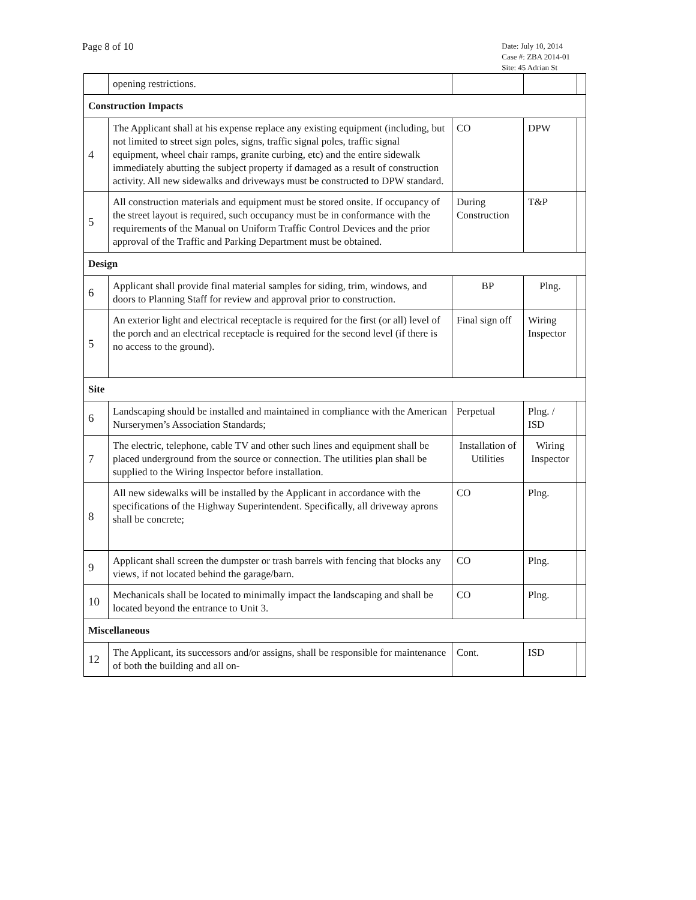Page 8 of 10
Date: July 10, 2014
Case #: ZBA 2014-01
Site: 45 Adrian St
| | opening restrictions. | | | |
| Construction Impacts | | | | |
| 4 | The Applicant shall at his expense replace any existing equipment (including, but not limited to street sign poles, signs, traffic signal poles, traffic signal equipment, wheel chair ramps, granite curbing, etc) and the entire sidewalk immediately abutting the subject property if damaged as a result of construction activity. All new sidewalks and driveways must be constructed to DPW standard. | CO | DPW | |
| 5 | All construction materials and equipment must be stored onsite. If occupancy of the street layout is required, such occupancy must be in conformance with the requirements of the Manual on Uniform Traffic Control Devices and the prior approval of the Traffic and Parking Department must be obtained. | During Construction | T&P | |
| Design | | | | |
| 6 | Applicant shall provide final material samples for siding, trim, windows, and doors to Planning Staff for review and approval prior to construction. | BP | Plng. | |
| 5 | An exterior light and electrical receptacle is required for the first (or all) level of the porch and an electrical receptacle is required for the second level (if there is no access to the ground). | Final sign off | Wiring Inspector | |
| Site | | | | |
| 6 | Landscaping should be installed and maintained in compliance with the American Nurserymen’s Association Standards; | Perpetual | Plng. / ISD | |
| 7 | The electric, telephone, cable TV and other such lines and equipment shall be placed underground from the source or connection. The utilities plan shall be supplied to the Wiring Inspector before installation. | Installation of Utilities | Wiring Inspector | |
| 8 | All new sidewalks will be installed by the Applicant in accordance with the specifications of the Highway Superintendent. Specifically, all driveway aprons shall be concrete; | CO | Plng. | |
| 9 | Applicant shall screen the dumpster or trash barrels with fencing that blocks any views, if not located behind the garage/barn. | CO | Plng. | |
| 10 | Mechanicals shall be located to minimally impact the landscaping and shall be located beyond the entrance to Unit 3. | CO | Plng. | |
| Miscellaneous | | | | |
| 12 | The Applicant, its successors and/or assigns, shall be responsible for maintenance of both the building and all on- | Cont. | ISD | |